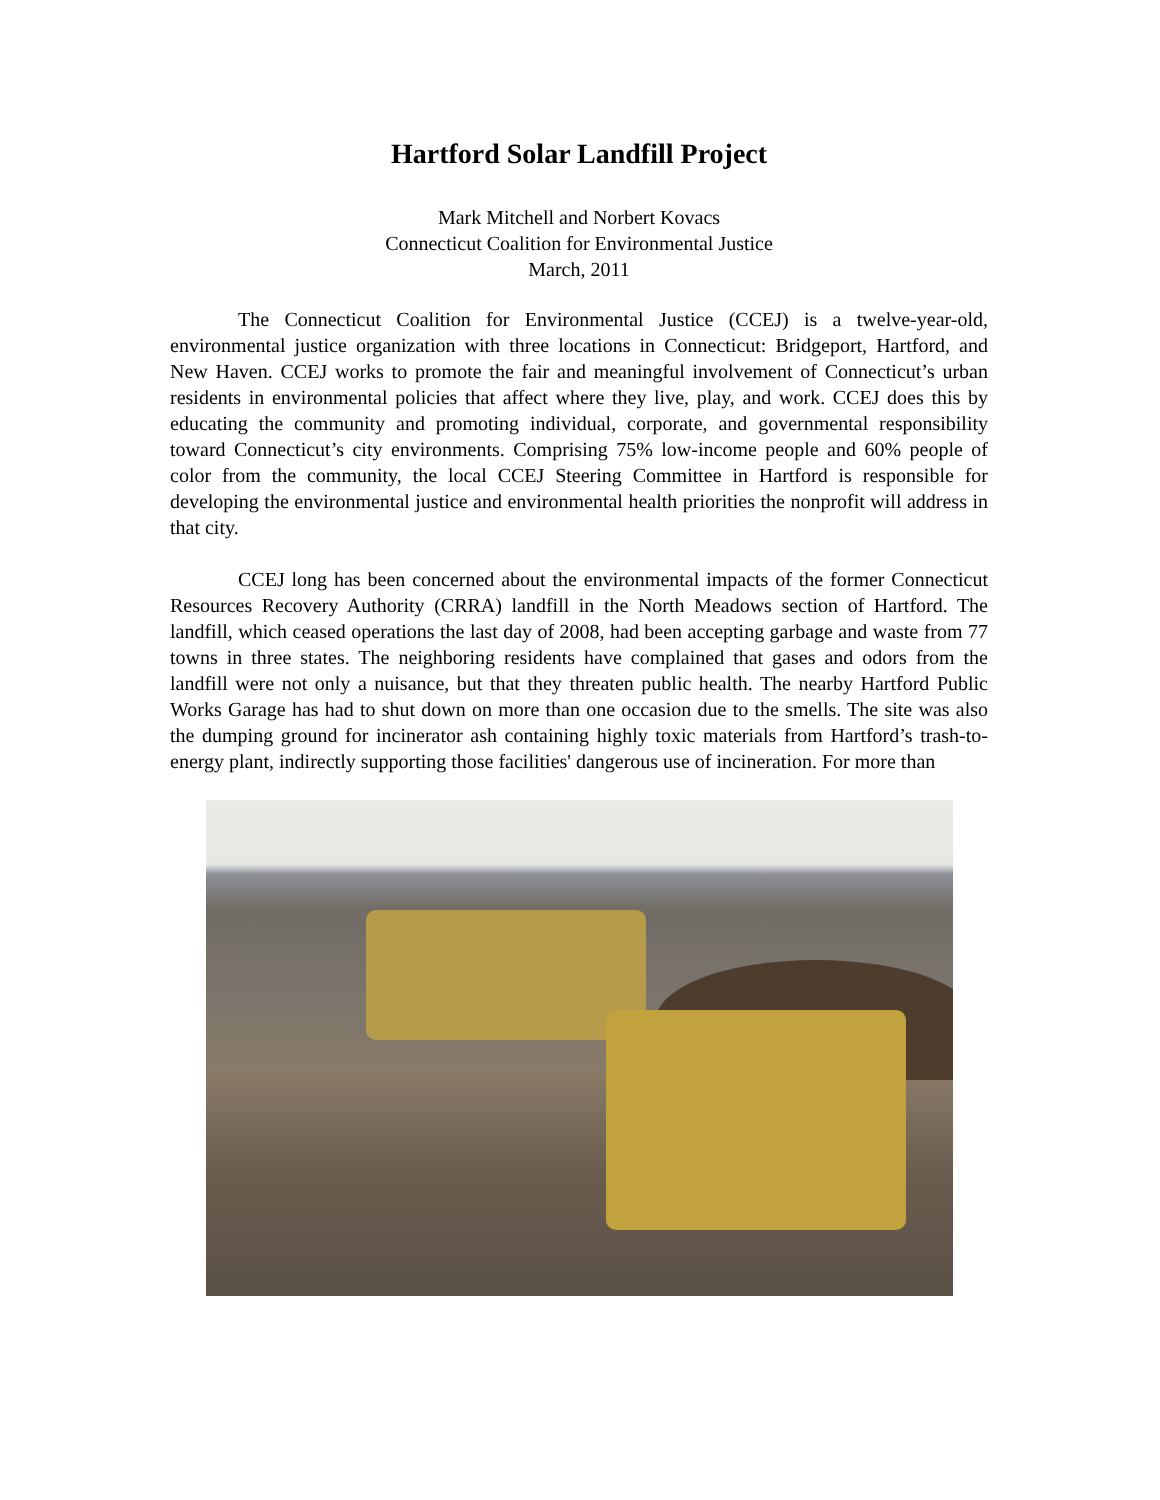Hartford Solar Landfill Project
Mark Mitchell and Norbert Kovacs
Connecticut Coalition for Environmental Justice
March, 2011
The Connecticut Coalition for Environmental Justice (CCEJ) is a twelve-year-old, environmental justice organization with three locations in Connecticut: Bridgeport, Hartford, and New Haven. CCEJ works to promote the fair and meaningful involvement of Connecticut’s urban residents in environmental policies that affect where they live, play, and work. CCEJ does this by educating the community and promoting individual, corporate, and governmental responsibility toward Connecticut’s city environments. Comprising 75% low-income people and 60% people of color from the community, the local CCEJ Steering Committee in Hartford is responsible for developing the environmental justice and environmental health priorities the nonprofit will address in that city.
CCEJ long has been concerned about the environmental impacts of the former Connecticut Resources Recovery Authority (CRRA) landfill in the North Meadows section of Hartford. The landfill, which ceased operations the last day of 2008, had been accepting garbage and waste from 77 towns in three states. The neighboring residents have complained that gases and odors from the landfill were not only a nuisance, but that they threaten public health. The nearby Hartford Public Works Garage has had to shut down on more than one occasion due to the smells. The site was also the dumping ground for incinerator ash containing highly toxic materials from Hartford’s trash-to-energy plant, indirectly supporting those facilities' dangerous use of incineration. For more than